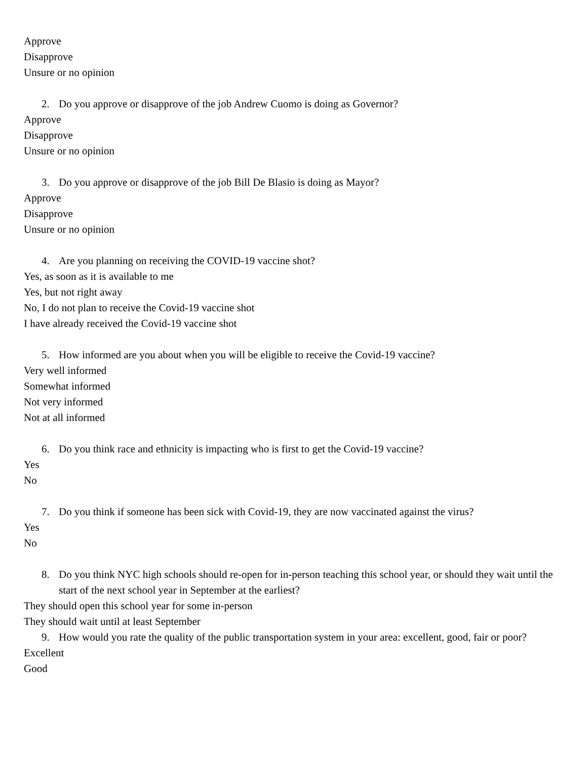Approve
Disapprove
Unsure or no opinion
2. Do you approve or disapprove of the job Andrew Cuomo is doing as Governor?
Approve
Disapprove
Unsure or no opinion
3. Do you approve or disapprove of the job Bill De Blasio is doing as Mayor?
Approve
Disapprove
Unsure or no opinion
4. Are you planning on receiving the COVID-19 vaccine shot?
Yes, as soon as it is available to me
Yes, but not right away
No, I do not plan to receive the Covid-19 vaccine shot
I have already received the Covid-19 vaccine shot
5. How informed are you about when you will be eligible to receive the Covid-19 vaccine?
Very well informed
Somewhat informed
Not very informed
Not at all informed
6. Do you think race and ethnicity is impacting who is first to get the Covid-19 vaccine?
Yes
No
7. Do you think if someone has been sick with Covid-19, they are now vaccinated against the virus?
Yes
No
8. Do you think NYC high schools should re-open for in-person teaching this school year, or should they wait until the start of the next school year in September at the earliest?
They should open this school year for some in-person
They should wait until at least September
9. How would you rate the quality of the public transportation system in your area: excellent, good, fair or poor?
Excellent
Good